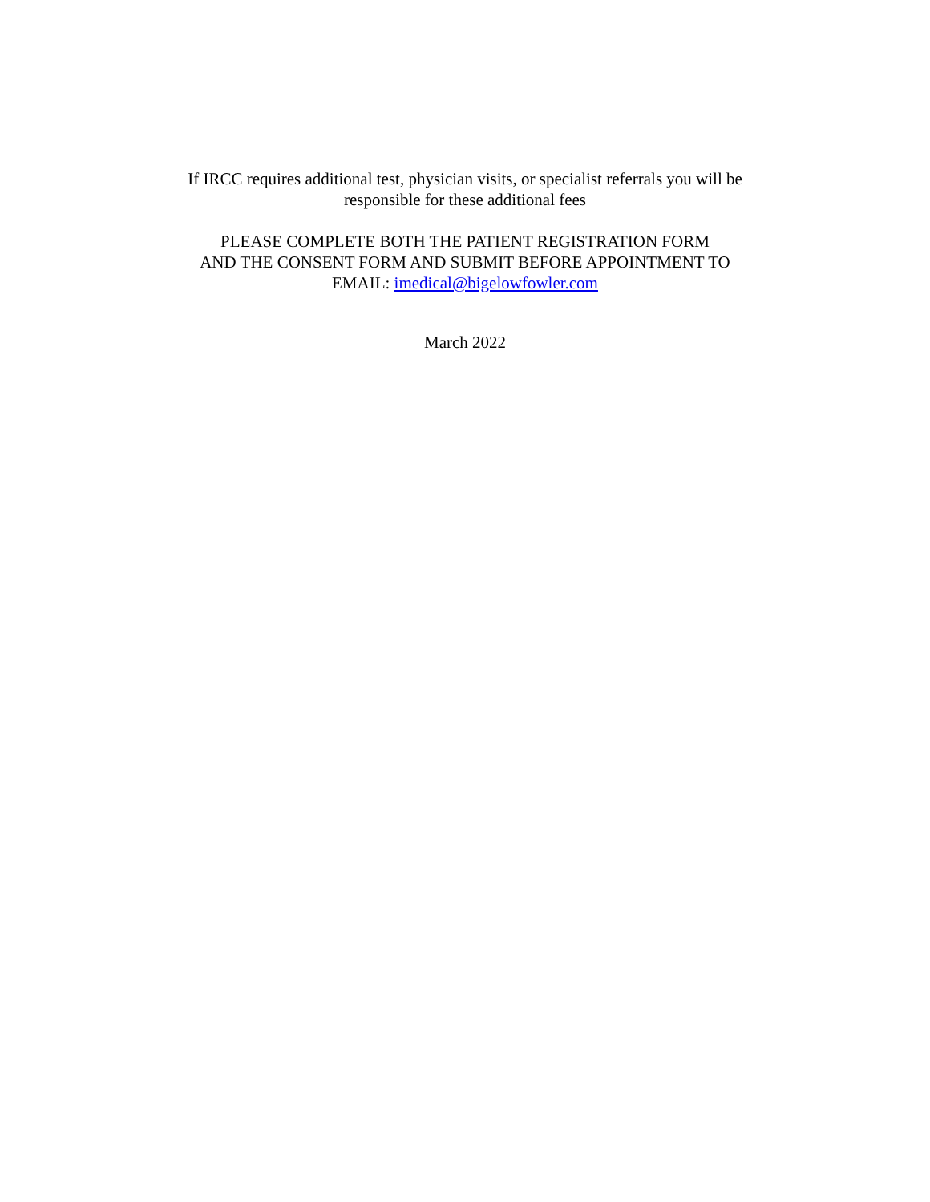If IRCC requires additional test, physician visits, or specialist referrals you will be
responsible for these additional fees
PLEASE COMPLETE BOTH THE PATIENT REGISTRATION FORM
AND THE CONSENT FORM AND SUBMIT BEFORE APPOINTMENT TO
EMAIL: imedical@bigelowfowler.com
March 2022